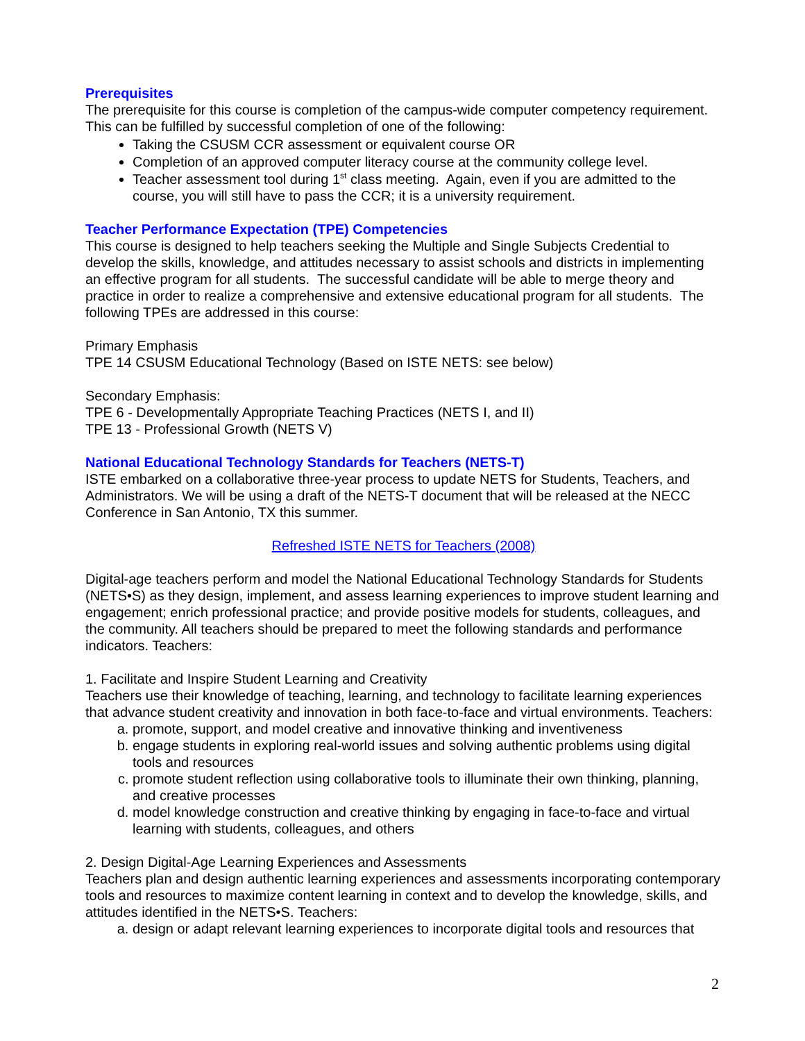Prerequisites
The prerequisite for this course is completion of the campus-wide computer competency requirement. This can be fulfilled by successful completion of one of the following:
Taking the CSUSM CCR assessment or equivalent course OR
Completion of an approved computer literacy course at the community college level.
Teacher assessment tool during 1<sup>st</sup> class meeting. Again, even if you are admitted to the course, you will still have to pass the CCR; it is a university requirement.
Teacher Performance Expectation (TPE) Competencies
This course is designed to help teachers seeking the Multiple and Single Subjects Credential to develop the skills, knowledge, and attitudes necessary to assist schools and districts in implementing an effective program for all students. The successful candidate will be able to merge theory and practice in order to realize a comprehensive and extensive educational program for all students. The following TPEs are addressed in this course:
Primary Emphasis
TPE 14 CSUSM Educational Technology (Based on ISTE NETS: see below)
Secondary Emphasis:
TPE 6 - Developmentally Appropriate Teaching Practices (NETS I, and II)
TPE 13 - Professional Growth (NETS V)
National Educational Technology Standards for Teachers (NETS-T)
ISTE embarked on a collaborative three-year process to update NETS for Students, Teachers, and Administrators. We will be using a draft of the NETS-T document that will be released at the NECC Conference in San Antonio, TX this summer.
Refreshed ISTE NETS for Teachers (2008)
Digital-age teachers perform and model the National Educational Technology Standards for Students (NETS•S) as they design, implement, and assess learning experiences to improve student learning and engagement; enrich professional practice; and provide positive models for students, colleagues, and the community. All teachers should be prepared to meet the following standards and performance indicators. Teachers:
1. Facilitate and Inspire Student Learning and Creativity
Teachers use their knowledge of teaching, learning, and technology to facilitate learning experiences that advance student creativity and innovation in both face-to-face and virtual environments. Teachers:
a. promote, support, and model creative and innovative thinking and inventiveness
b. engage students in exploring real-world issues and solving authentic problems using digital tools and resources
c. promote student reflection using collaborative tools to illuminate their own thinking, planning, and creative processes
d. model knowledge construction and creative thinking by engaging in face-to-face and virtual learning with students, colleagues, and others
2. Design Digital-Age Learning Experiences and Assessments
Teachers plan and design authentic learning experiences and assessments incorporating contemporary tools and resources to maximize content learning in context and to develop the knowledge, skills, and attitudes identified in the NETS•S. Teachers:
a. design or adapt relevant learning experiences to incorporate digital tools and resources that
2